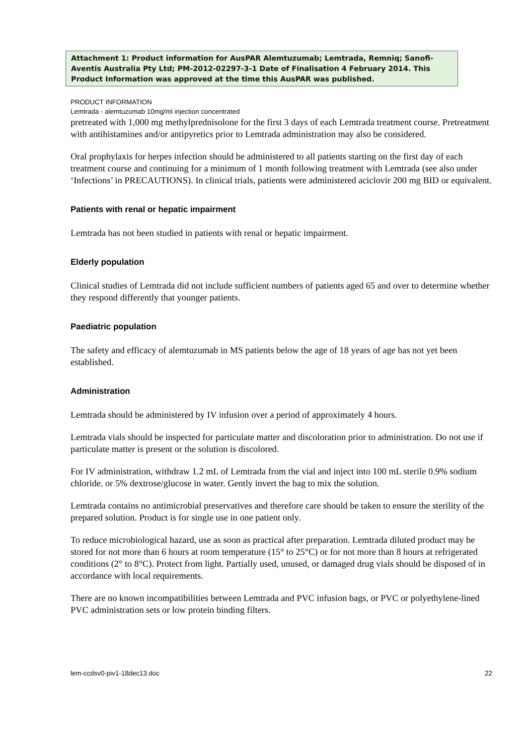Attachment 1: Product information for AusPAR Alemtuzumab; Lemtrada, Remniq; Sanofi-Aventis Australia Pty Ltd; PM-2012-02297-3-1 Date of Finalisation 4 February 2014. This Product Information was approved at the time this AusPAR was published.
PRODUCT INFORMATION
Lemtrada - alemtuzumab 10mg/ml injection concentrated
pretreated with 1,000 mg methylprednisolone for the first 3 days of each Lemtrada treatment course. Pretreatment with antihistamines and/or antipyretics prior to Lemtrada administration may also be considered.
Oral prophylaxis for herpes infection should be administered to all patients starting on the first day of each treatment course and continuing for a minimum of 1 month following treatment with Lemtrada (see also under ‘Infections’ in PRECAUTIONS). In clinical trials, patients were administered aciclovir 200 mg BID or equivalent.
Patients with renal or hepatic impairment
Lemtrada has not been studied in patients with renal or hepatic impairment.
Elderly population
Clinical studies of Lemtrada did not include sufficient numbers of patients aged 65 and over to determine whether they respond differently that younger patients.
Paediatric population
The safety and efficacy of alemtuzumab in MS patients below the age of 18 years of age has not yet been established.
Administration
Lemtrada should be administered by IV infusion over a period of approximately 4 hours.
Lemtrada vials should be inspected for particulate matter and discoloration prior to administration. Do not use if particulate matter is present or the solution is discolored.
For IV administration, withdraw 1.2 mL of Lemtrada from the vial and inject into 100 mL sterile 0.9% sodium chloride. or 5% dextrose/glucose in water. Gently invert the bag to mix the solution.
Lemtrada contains no antimicrobial preservatives and therefore care should be taken to ensure the sterility of the prepared solution. Product is for single use in one patient only.
To reduce microbiological hazard, use as soon as practical after preparation. Lemtrada diluted product may be stored for not more than 6 hours at room temperature (15° to 25°C) or for not more than 8 hours at refrigerated conditions (2° to 8°C). Protect from light. Partially used, unused, or damaged drug vials should be disposed of in accordance with local requirements.
There are no known incompatibilities between Lemtrada and PVC infusion bags, or PVC or polyethylene-lined PVC administration sets or low protein binding filters.
lem-ccdsv0-piv1-18dec13.doc 22